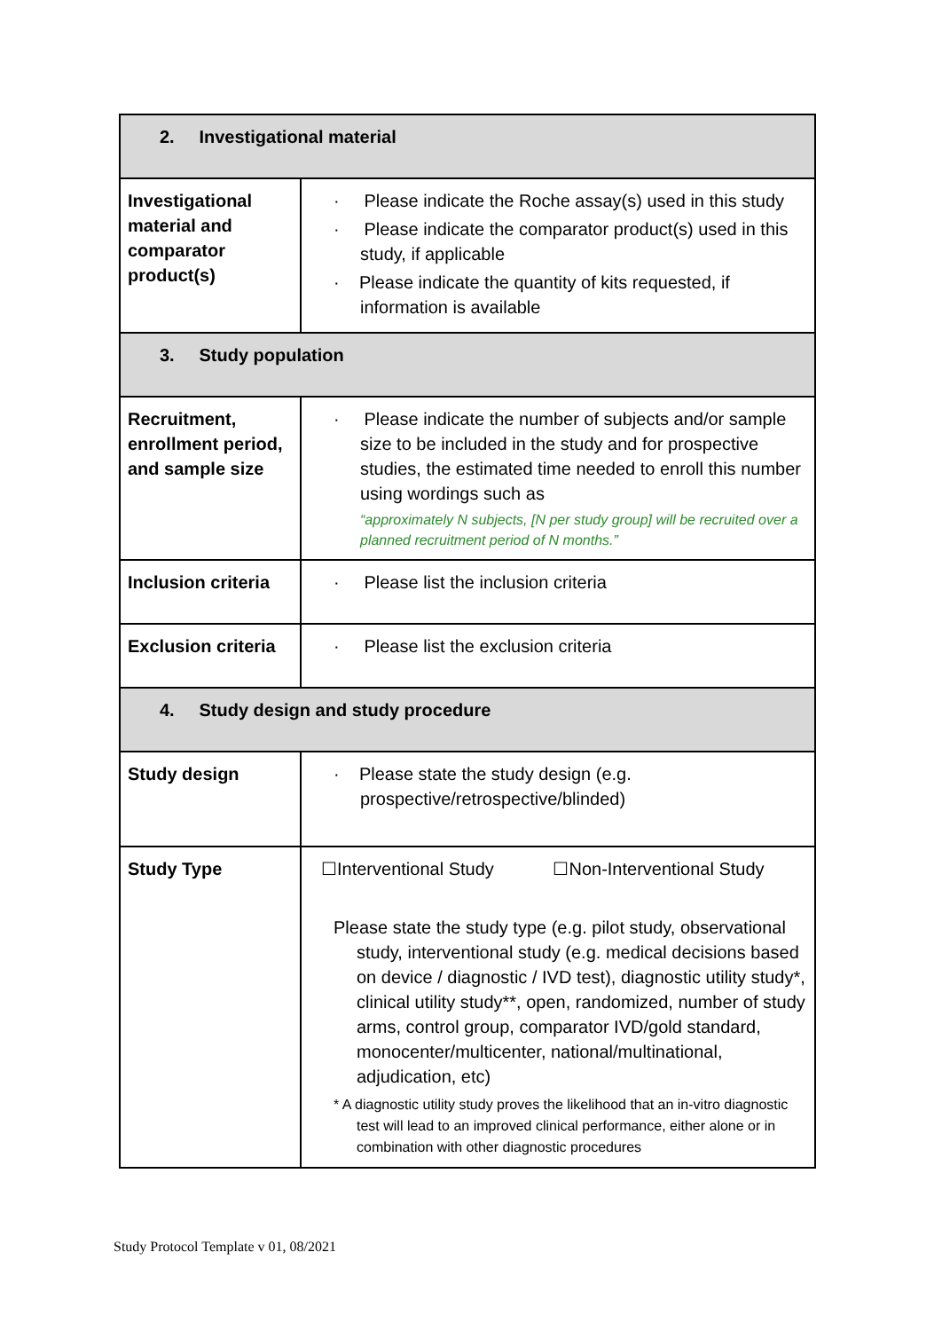| 2. Investigational material | |
| Investigational material and comparator product(s) | · Please indicate the Roche assay(s) used in this study · Please indicate the comparator product(s) used in this study, if applicable · Please indicate the quantity of kits requested, if information is available |
| 3. Study population | |
| Recruitment, enrollment period, and sample size | · Please indicate the number of subjects and/or sample size to be included in the study and for prospective studies, the estimated time needed to enroll this number using wordings such as “approximately N subjects, [N per study group] will be recruited over a planned recruitment period of N months.” |
| Inclusion criteria | · Please list the inclusion criteria |
| Exclusion criteria | · Please list the exclusion criteria |
| 4. Study design and study procedure | |
| Study design | · Please state the study design (e.g. prospective/retrospective/blinded) |
| Study Type | ☐Interventional Study ☐Non-Interventional Study Please state the study type (e.g. pilot study, observational study, interventional study (e.g. medical decisions based on device / diagnostic / IVD test), diagnostic utility study*, clinical utility study**, open, randomized, number of study arms, control group, comparator IVD/gold standard, monocenter/multicenter, national/multinational, adjudication, etc) * A diagnostic utility study proves the likelihood that an in-vitro diagnostic test will lead to an improved clinical performance, either alone or in combination with other diagnostic procedures |
Study Protocol Template v 01, 08/2021